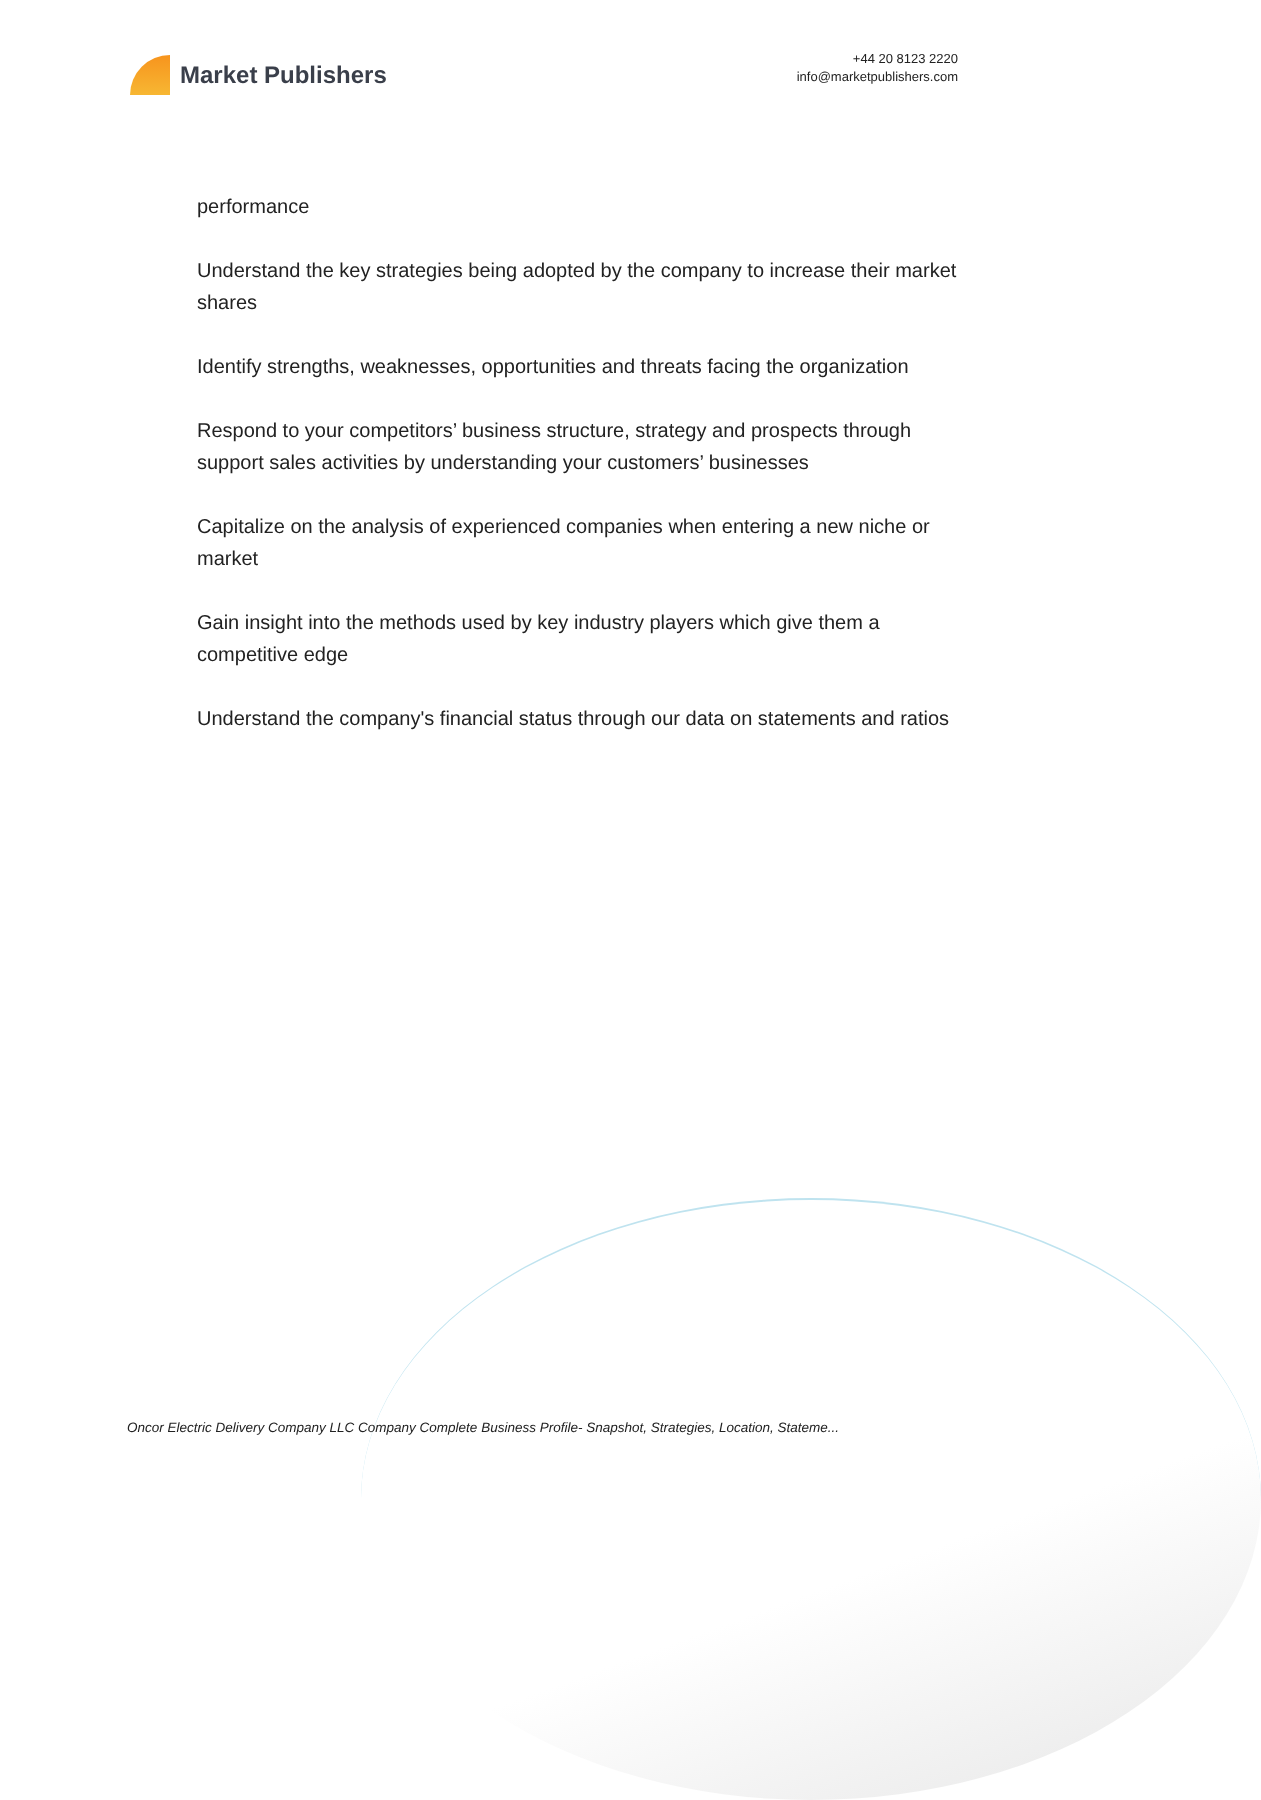Market Publishers
+44 20 8123 2220
info@marketpublishers.com
performance
Understand the key strategies being adopted by the company to increase their market shares
Identify strengths, weaknesses, opportunities and threats facing the organization
Respond to your competitors’ business structure, strategy and prospects through support sales activities by understanding your customers’ businesses
Capitalize on the analysis of experienced companies when entering a new niche or market
Gain insight into the methods used by key industry players which give them a competitive edge
Understand the company's financial status through our data on statements and ratios
Oncor Electric Delivery Company LLC Company Complete Business Profile- Snapshot, Strategies, Location, Stateme...